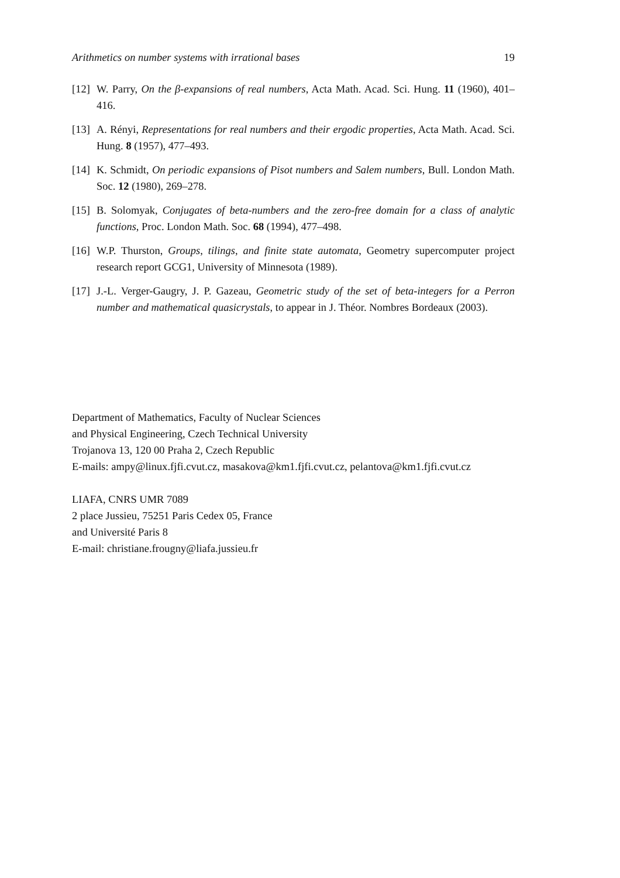Arithmetics on number systems with irrational bases 19
[12] W. Parry, On the β-expansions of real numbers, Acta Math. Acad. Sci. Hung. 11 (1960), 401–416.
[13] A. Rényi, Representations for real numbers and their ergodic properties, Acta Math. Acad. Sci. Hung. 8 (1957), 477–493.
[14] K. Schmidt, On periodic expansions of Pisot numbers and Salem numbers, Bull. London Math. Soc. 12 (1980), 269–278.
[15] B. Solomyak, Conjugates of beta-numbers and the zero-free domain for a class of analytic functions, Proc. London Math. Soc. 68 (1994), 477–498.
[16] W.P. Thurston, Groups, tilings, and finite state automata, Geometry supercomputer project research report GCG1, University of Minnesota (1989).
[17] J.-L. Verger-Gaugry, J. P. Gazeau, Geometric study of the set of beta-integers for a Perron number and mathematical quasicrystals, to appear in J. Théor. Nombres Bordeaux (2003).
Department of Mathematics, Faculty of Nuclear Sciences
and Physical Engineering, Czech Technical University
Trojanova 13, 120 00 Praha 2, Czech Republic
E-mails: ampy@linux.fjfi.cvut.cz, masakova@km1.fjfi.cvut.cz, pelantova@km1.fjfi.cvut.cz
LIAFA, CNRS UMR 7089
2 place Jussieu, 75251 Paris Cedex 05, France
and Université Paris 8
E-mail: christiane.frougny@liafa.jussieu.fr